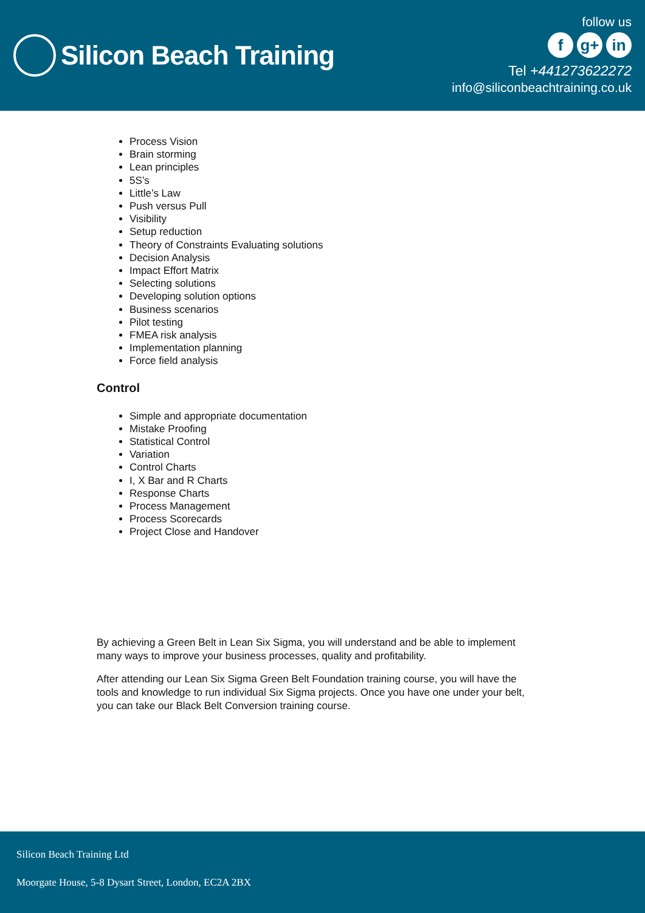Silicon Beach Training
follow us
fg+ in
Tel +441273622272
info@siliconbeachtraining.co.uk
Process Vision
Brain storming
Lean principles
5S’s
Little’s Law
Push versus Pull
Visibility
Setup reduction
Theory of Constraints Evaluating solutions
Decision Analysis
Impact Effort Matrix
Selecting solutions
Developing solution options
Business scenarios
Pilot testing
FMEA risk analysis
Implementation planning
Force field analysis
Control
Simple and appropriate documentation
Mistake Proofing
Statistical Control
Variation
Control Charts
I, X Bar and R Charts
Response Charts
Process Management
Process Scorecards
Project Close and Handover
By achieving a Green Belt in Lean Six Sigma, you will understand and be able to implement many ways to improve your business processes, quality and profitability.
After attending our Lean Six Sigma Green Belt Foundation training course, you will have the tools and knowledge to run individual Six Sigma projects. Once you have one under your belt, you can take our Black Belt Conversion training course.
Silicon Beach Training Ltd
Moorgate House, 5-8 Dysart Street, London, EC2A 2BX